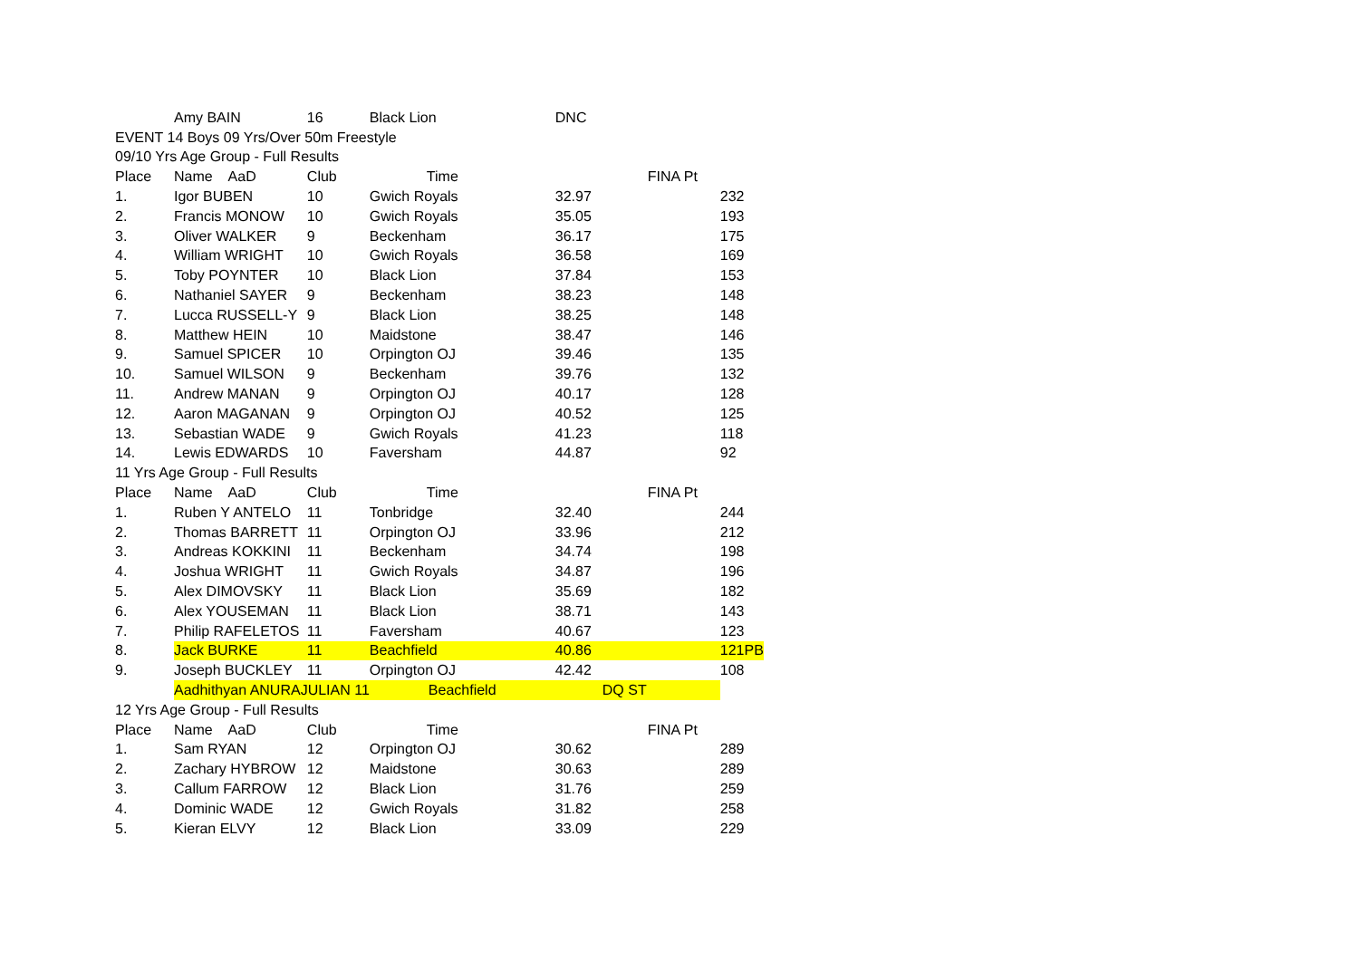| | Amy BAIN | 16 | Black Lion | DNC | | |
| EVENT 14 Boys 09 Yrs/Over 50m Freestyle | | | | | | |
| 09/10 Yrs Age Group - Full Results | | | | | | |
| Place | Name AaD | Club | Time | | FINA Pt | |
| 1. | Igor BUBEN | 10 | Gwich Royals | 32.97 | | 232 |
| 2. | Francis MONOW | 10 | Gwich Royals | 35.05 | | 193 |
| 3. | Oliver WALKER | 9 | Beckenham | 36.17 | | 175 |
| 4. | William WRIGHT | 10 | Gwich Royals | 36.58 | | 169 |
| 5. | Toby POYNTER | 10 | Black Lion | 37.84 | | 153 |
| 6. | Nathaniel SAYER | 9 | Beckenham | 38.23 | | 148 |
| 7. | Lucca RUSSELL-Y | 9 | Black Lion | 38.25 | | 148 |
| 8. | Matthew HEIN | 10 | Maidstone | 38.47 | | 146 |
| 9. | Samuel SPICER | 10 | Orpington OJ | 39.46 | | 135 |
| 10. | Samuel WILSON | 9 | Beckenham | 39.76 | | 132 |
| 11. | Andrew MANAN | 9 | Orpington OJ | 40.17 | | 128 |
| 12. | Aaron MAGANAN | 9 | Orpington OJ | 40.52 | | 125 |
| 13. | Sebastian WADE | 9 | Gwich Royals | 41.23 | | 118 |
| 14. | Lewis EDWARDS | 10 | Faversham | 44.87 | | 92 |
| 11 Yrs Age Group - Full Results | | | | | | |
| Place | Name AaD | Club | Time | | FINA Pt | |
| 1. | Ruben Y ANTELO | 11 | Tonbridge | 32.40 | | 244 |
| 2. | Thomas BARRETT | 11 | Orpington OJ | 33.96 | | 212 |
| 3. | Andreas KOKKINI | 11 | Beckenham | 34.74 | | 198 |
| 4. | Joshua WRIGHT | 11 | Gwich Royals | 34.87 | | 196 |
| 5. | Alex DIMOVSKY | 11 | Black Lion | 35.69 | | 182 |
| 6. | Alex YOUSEMAN | 11 | Black Lion | 38.71 | | 143 |
| 7. | Philip RAFELETOS | 11 | Faversham | 40.67 | | 123 |
| 8. | Jack BURKE | 11 | Beachfield | 40.86 | | 121PB |
| 9. | Joseph BUCKLEY | 11 | Orpington OJ | 42.42 | | 108 |
| | Aadhithyan ANURAJULIAN 11 | | Beachfield | | DQ ST | |
| 12 Yrs Age Group - Full Results | | | | | | |
| Place | Name AaD | Club | Time | | FINA Pt | |
| 1. | Sam RYAN | 12 | Orpington OJ | 30.62 | | 289 |
| 2. | Zachary HYBROW | 12 | Maidstone | 30.63 | | 289 |
| 3. | Callum FARROW | 12 | Black Lion | 31.76 | | 259 |
| 4. | Dominic WADE | 12 | Gwich Royals | 31.82 | | 258 |
| 5. | Kieran ELVY | 12 | Black Lion | 33.09 | | 229 |